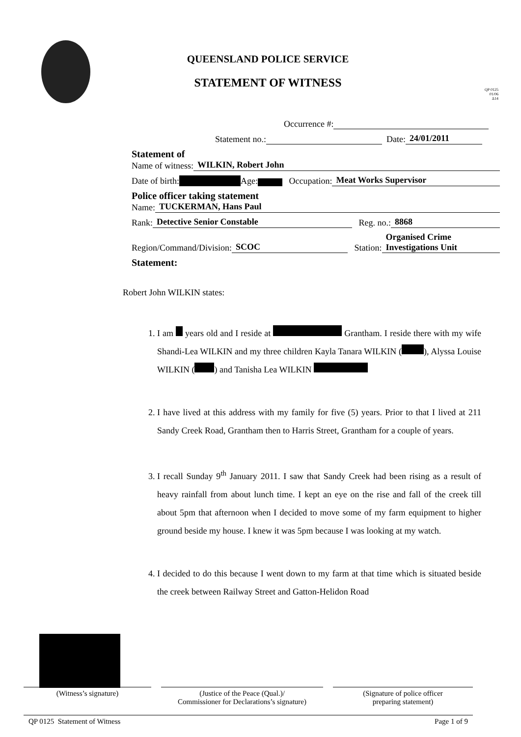QUEENSLAND POLICE SERVICE
STATEMENT OF WITNESS
QP 0125
01/06
Δ14
Occurrence #:
Statement no.: Date: 24/01/2011
Statement of
Name of witness: WILKIN, Robert John
Date of birth: Age: Occupation: Meat Works Supervisor
Police officer taking statement
Name: TUCKERMAN, Hans Paul
Rank: Detective Senior Constable Reg. no.: 8868
Region/Command/Division: SCOC Station: Organised Crime
Investigations Unit
Statement:
Robert John WILKIN states:
1. I am years old and I reside at Grantham. I reside there with my wife Shandi-Lea WILKIN and my three children Kayla Tanara WILKIN ( ), Alyssa Louise WILKIN ( ) and Tanisha Lea WILKIN
2. I have lived at this address with my family for five (5) years. Prior to that I lived at 211 Sandy Creek Road, Grantham then to Harris Street, Grantham for a couple of years.
3. I recall Sunday 9<sup>th</sup> January 2011. I saw that Sandy Creek had been rising as a result of heavy rainfall from about lunch time. I kept an eye on the rise and fall of the creek till about 5pm that afternoon when I decided to move some of my farm equipment to higher ground beside my house. I knew it was 5pm because I was looking at my watch.
4. I decided to do this because I went down to my farm at that time which is situated beside the creek between Railway Street and Gatton-Helidon Road
(Witness’s signature) (Justice of the Peace (Qual.)/
Commissioner for Declarations’s signature)
(Signature of police officer
preparing statement)
QP 0125 Statement of Witness Page 1 of 9